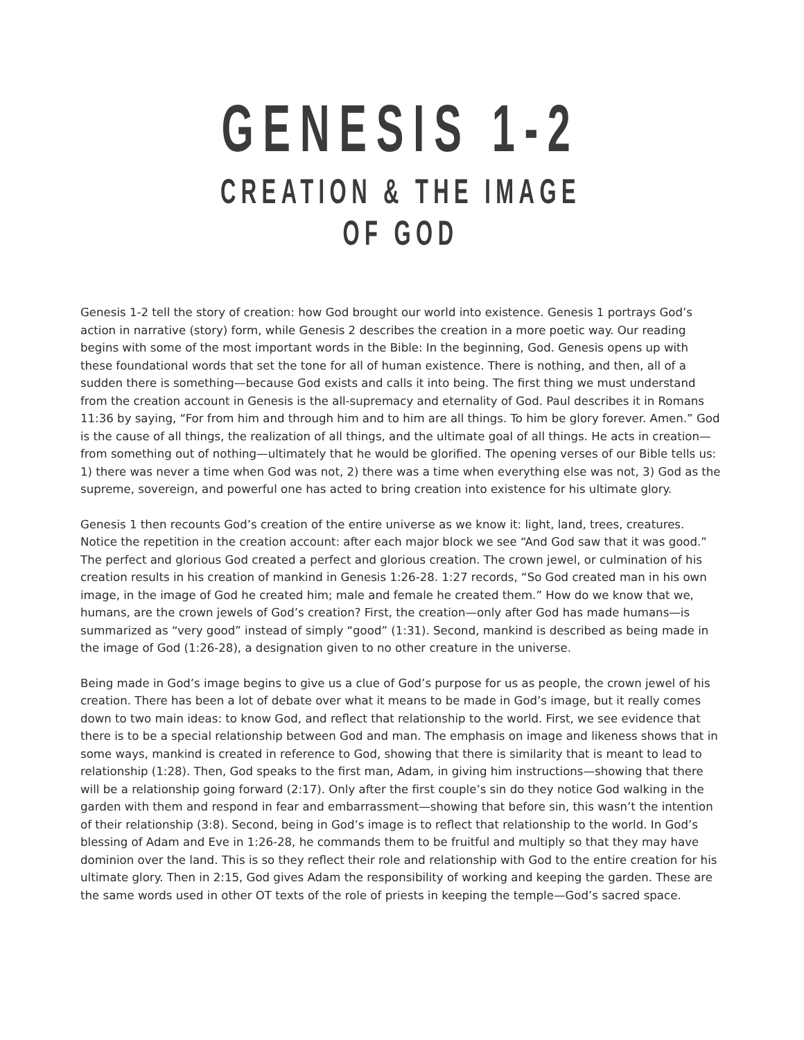GENESIS 1-2
CREATION & THE IMAGE OF GOD
Genesis 1-2 tell the story of creation: how God brought our world into existence. Genesis 1 portrays God’s action in narrative (story) form, while Genesis 2 describes the creation in a more poetic way. Our reading begins with some of the most important words in the Bible: In the beginning, God. Genesis opens up with these foundational words that set the tone for all of human existence. There is nothing, and then, all of a sudden there is something—because God exists and calls it into being. The first thing we must understand from the creation account in Genesis is the all-supremacy and eternality of God. Paul describes it in Romans 11:36 by saying, “For from him and through him and to him are all things. To him be glory forever. Amen.” God is the cause of all things, the realization of all things, and the ultimate goal of all things. He acts in creation—from something out of nothing—ultimately that he would be glorified. The opening verses of our Bible tells us: 1) there was never a time when God was not, 2) there was a time when everything else was not, 3) God as the supreme, sovereign, and powerful one has acted to bring creation into existence for his ultimate glory.
Genesis 1 then recounts God’s creation of the entire universe as we know it: light, land, trees, creatures. Notice the repetition in the creation account: after each major block we see “And God saw that it was good.” The perfect and glorious God created a perfect and glorious creation. The crown jewel, or culmination of his creation results in his creation of mankind in Genesis 1:26-28. 1:27 records, “So God created man in his own image, in the image of God he created him; male and female he created them.” How do we know that we, humans, are the crown jewels of God’s creation? First, the creation—only after God has made humans—is summarized as “very good” instead of simply “good” (1:31). Second, mankind is described as being made in the image of God (1:26-28), a designation given to no other creature in the universe.
Being made in God’s image begins to give us a clue of God’s purpose for us as people, the crown jewel of his creation. There has been a lot of debate over what it means to be made in God’s image, but it really comes down to two main ideas: to know God, and reflect that relationship to the world. First, we see evidence that there is to be a special relationship between God and man. The emphasis on image and likeness shows that in some ways, mankind is created in reference to God, showing that there is similarity that is meant to lead to relationship (1:28). Then, God speaks to the first man, Adam, in giving him instructions—showing that there will be a relationship going forward (2:17). Only after the first couple’s sin do they notice God walking in the garden with them and respond in fear and embarrassment—showing that before sin, this wasn’t the intention of their relationship (3:8). Second, being in God’s image is to reflect that relationship to the world. In God’s blessing of Adam and Eve in 1:26-28, he commands them to be fruitful and multiply so that they may have dominion over the land. This is so they reflect their role and relationship with God to the entire creation for his ultimate glory. Then in 2:15, God gives Adam the responsibility of working and keeping the garden. These are the same words used in other OT texts of the role of priests in keeping the temple—God’s sacred space.